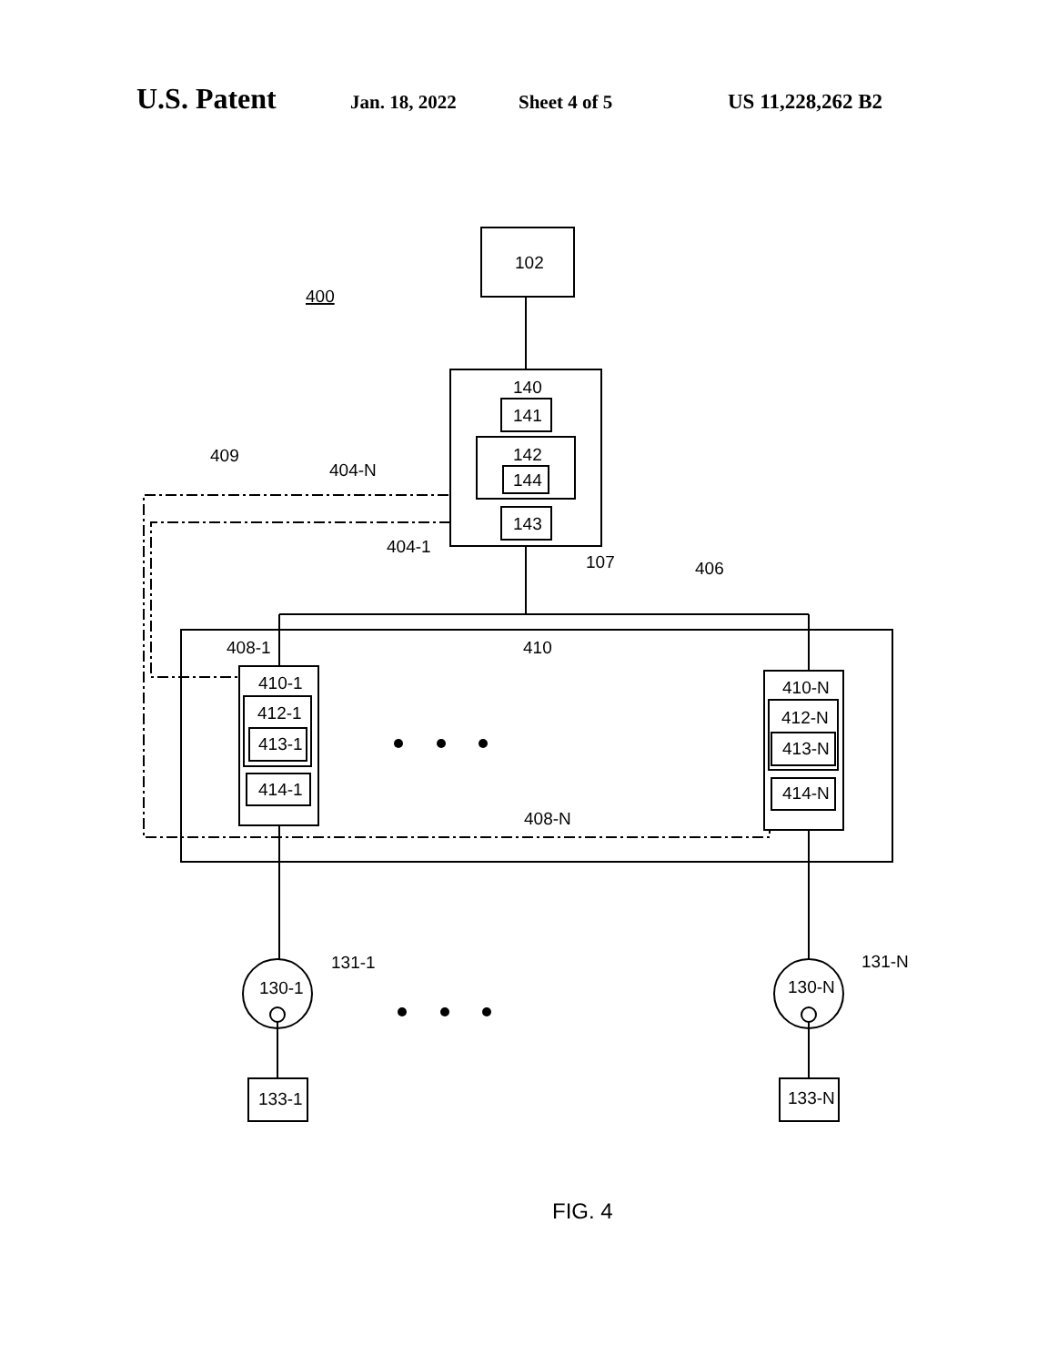U.S. Patent Jan. 18, 2022 Sheet 4 of 5 US 11,228,262 B2
102
400
140
141
142
144
143
409
404-N
404-1
107
406
410
408-1
410-1
412-1
413-1
414-1
410-N
412-N
413-N
414-N
408-N
131-1
131-N
130-1
130-N
133-1
133-N
FIG. 4